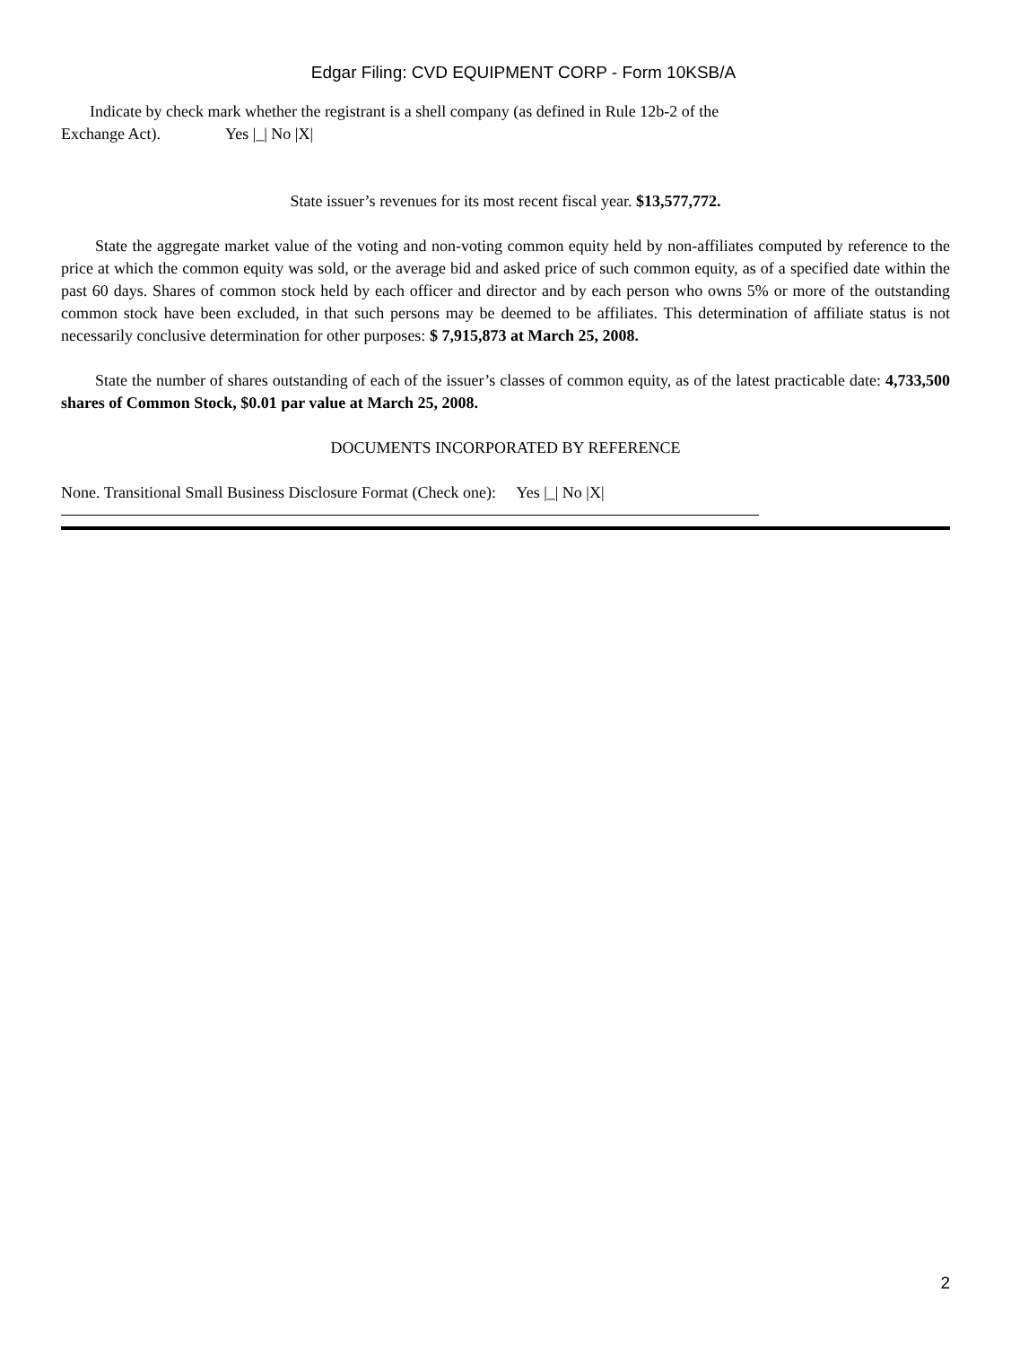Edgar Filing: CVD EQUIPMENT CORP - Form 10KSB/A
Indicate by check mark whether the registrant is a shell company (as defined in Rule 12b-2 of the
Exchange Act). Yes |_| No |X|
State issuer’s revenues for its most recent fiscal year. $13,577,772.
State the aggregate market value of the voting and non-voting common equity held by non-affiliates computed by reference to the price at which the common equity was sold, or the average bid and asked price of such common equity, as of a specified date within the past 60 days. Shares of common stock held by each officer and director and by each person who owns 5% or more of the outstanding common stock have been excluded, in that such persons may be deemed to be affiliates. This determination of affiliate status is not necessarily conclusive determination for other purposes: $ 7,915,873 at March 25, 2008.
State the number of shares outstanding of each of the issuer’s classes of common equity, as of the latest practicable date: 4,733,500 shares of Common Stock, $0.01 par value at March 25, 2008.
DOCUMENTS INCORPORATED BY REFERENCE
None. Transitional Small Business Disclosure Format (Check one): Yes |_| No |X|
2